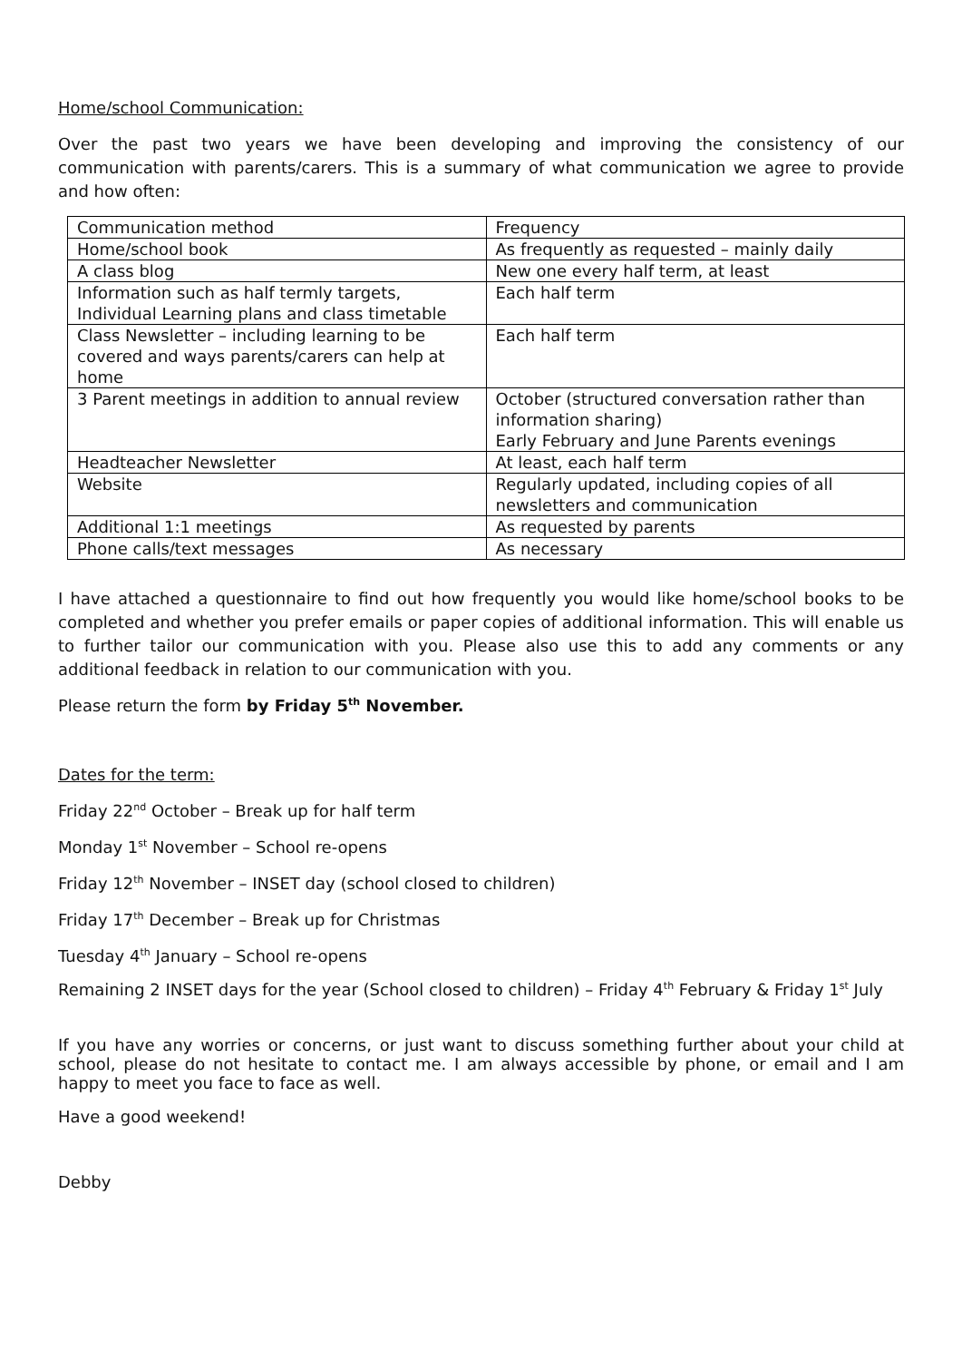Home/school Communication:
Over the past two years we have been developing and improving the consistency of our communication with parents/carers. This is a summary of what communication we agree to provide and how often:
| Communication method | Frequency |
| Home/school book | As frequently as requested – mainly daily |
| A class blog | New one every half term, at least |
| Information such as half termly targets, Individual Learning plans and class timetable | Each half term |
| Class Newsletter – including learning to be covered and ways parents/carers can help at home | Each half term |
| 3 Parent meetings in addition to annual review | October (structured conversation rather than information sharing) Early February and June Parents evenings |
| Headteacher Newsletter | At least, each half term |
| Website | Regularly updated, including copies of all newsletters and communication |
| Additional 1:1 meetings | As requested by parents |
| Phone calls/text messages | As necessary |
I have attached a questionnaire to find out how frequently you would like home/school books to be completed and whether you prefer emails or paper copies of additional information. This will enable us to further tailor our communication with you. Please also use this to add any comments or any additional feedback in relation to our communication with you.
Please return the form by Friday 5<sup>th</sup> November.
Dates for the term:
Friday 22<sup>nd</sup> October – Break up for half term
Monday 1<sup>st</sup> November – School re-opens
Friday 12<sup>th</sup> November – INSET day (school closed to children)
Friday 17<sup>th</sup> December – Break up for Christmas
Tuesday 4<sup>th</sup> January – School re-opens
Remaining 2 INSET days for the year (School closed to children) – Friday 4<sup>th</sup> February & Friday 1<sup>st</sup> July
If you have any worries or concerns, or just want to discuss something further about your child at school, please do not hesitate to contact me. I am always accessible by phone, or email and I am happy to meet you face to face as well.
Have a good weekend!
Debby